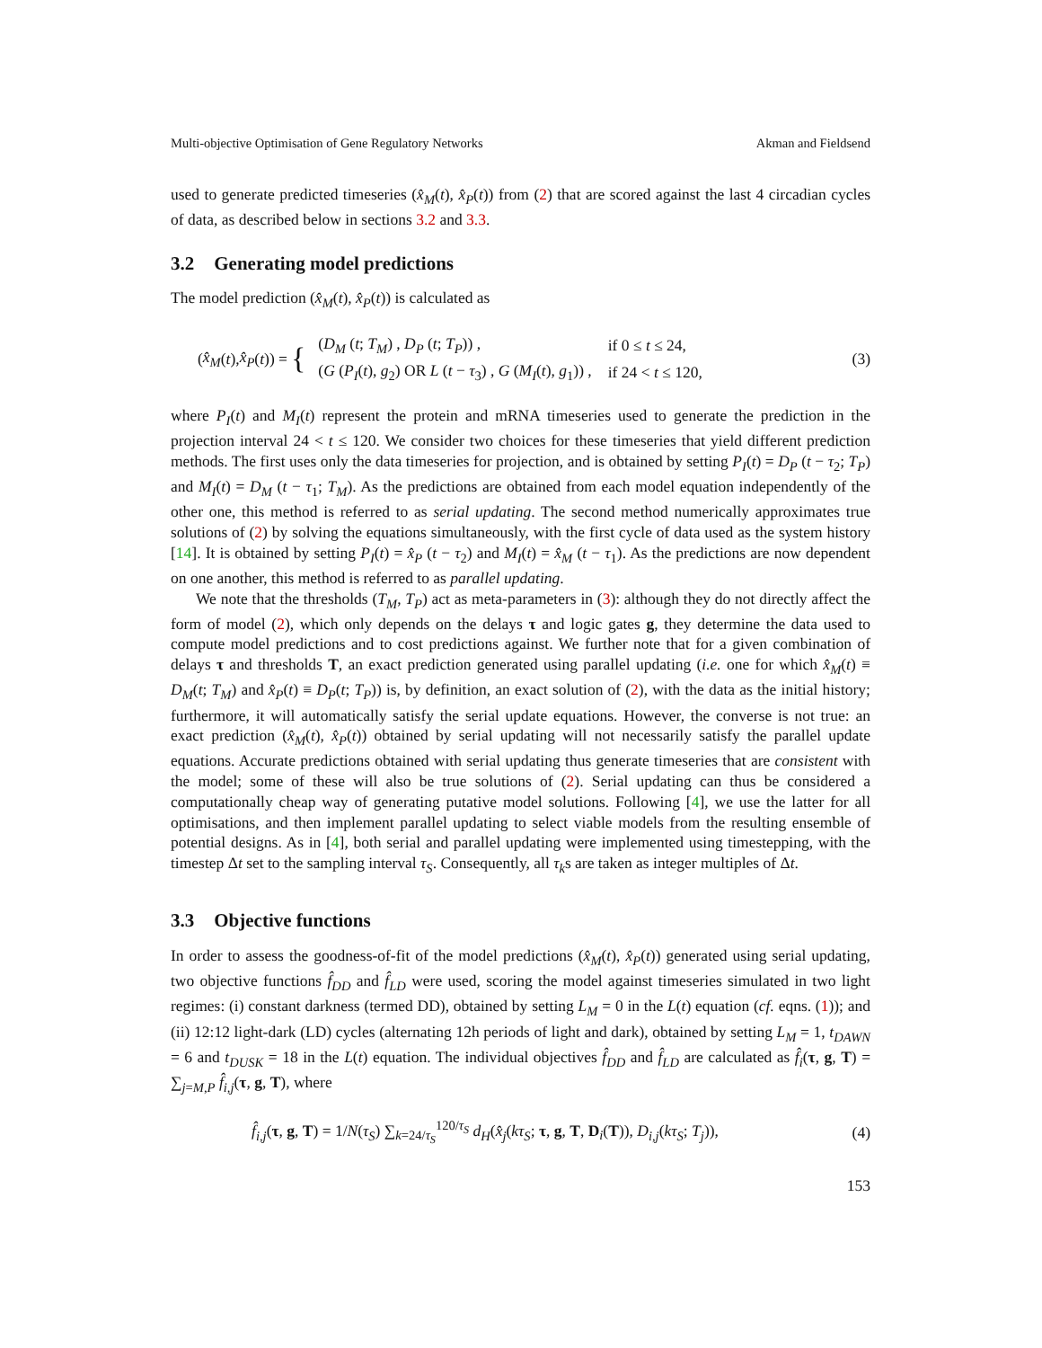Multi-objective Optimisation of Gene Regulatory Networks Akman and Fieldsend
used to generate predicted timeseries (x̂<sub>M</sub>(t), x̂<sub>P</sub>(t)) from (2) that are scored against the last 4 circadian cycles of data, as described below in sections 3.2 and 3.3.
3.2 Generating model predictions
The model prediction (x̂<sub>M</sub>(t), x̂<sub>P</sub>(t)) is calculated as
(x̂<sub>M</sub> (t), x̂<sub>P</sub> (t)) = {
| ( D<sub>M</sub> ( t ; T<sub>M</sub> ) , D<sub>P</sub> ( t ; T<sub>P</sub> )) , | if 0 ≤ t ≤ 24, |
| ( G ( P<sub>I</sub> ( t ), g<sub>2</sub>) OR L ( t − τ<sub>3</sub>) , G ( M<sub>I</sub> ( t ), g<sub>1</sub>)) , | if 24 < t ≤ 120, |
(3)
where P<sub>I</sub>(t) and M<sub>I</sub>(t) represent the protein and mRNA timeseries used to generate the prediction in the projection interval 24 < t ≤ 120. We consider two choices for these timeseries that yield different prediction methods. The first uses only the data timeseries for projection, and is obtained by setting P<sub>I</sub>(t) = D<sub>P</sub> (t − τ<sub>2</sub>; T<sub>P</sub>) and M<sub>I</sub>(t) = D<sub>M</sub> (t − τ<sub>1</sub>; T<sub>M</sub>). As the predictions are obtained from each model equation independently of the other one, this method is referred to as serial updating. The second method numerically approximates true solutions of (2) by solving the equations simultaneously, with the first cycle of data used as the system history [14]. It is obtained by setting P<sub>I</sub>(t) = x̂<sub>P</sub> (t − τ<sub>2</sub>) and M<sub>I</sub>(t) = x̂<sub>M</sub> (t − τ<sub>1</sub>). As the predictions are now dependent on one another, this method is referred to as parallel updating.
We note that the thresholds (T<sub>M</sub>, T<sub>P</sub>) act as meta-parameters in (3): although they do not directly affect the form of model (2), which only depends on the delays τ and logic gates g, they determine the data used to compute model predictions and to cost predictions against. We further note that for a given combination of delays τ and thresholds T, an exact prediction generated using parallel updating (i.e. one for which x̂<sub>M</sub>(t) ≡ D<sub>M</sub>(t; T<sub>M</sub>) and x̂<sub>P</sub>(t) ≡ D<sub>P</sub>(t; T<sub>P</sub>)) is, by definition, an exact solution of (2), with the data as the initial history; furthermore, it will automatically satisfy the serial update equations. However, the converse is not true: an exact prediction (x̂<sub>M</sub>(t), x̂<sub>P</sub>(t)) obtained by serial updating will not necessarily satisfy the parallel update equations. Accurate predictions obtained with serial updating thus generate timeseries that are consistent with the model; some of these will also be true solutions of (2). Serial updating can thus be considered a computationally cheap way of generating putative model solutions. Following [4], we use the latter for all optimisations, and then implement parallel updating to select viable models from the resulting ensemble of potential designs. As in [4], both serial and parallel updating were implemented using timestepping, with the timestep Δt set to the sampling interval τ<sub>S</sub>. Consequently, all τ<sub>k</sub>s are taken as integer multiples of Δt.
3.3 Objective functions
In order to assess the goodness-of-fit of the model predictions (x̂<sub>M</sub>(t), x̂<sub>P</sub>(t)) generated using serial updating, two objective functions f̂<sub>DD</sub> and f̂<sub>LD</sub> were used, scoring the model against timeseries simulated in two light regimes: (i) constant darkness (termed DD), obtained by setting L<sub>M</sub> = 0 in the L(t) equation (cf. eqns. (1)); and (ii) 12:12 light-dark (LD) cycles (alternating 12h periods of light and dark), obtained by setting L<sub>M</sub> = 1, t<sub>DAWN</sub> = 6 and t<sub>DUSK</sub> = 18 in the L(t) equation. The individual objectives f̂<sub>DD</sub> and f̂<sub>LD</sub> are calculated as f̂<sub>i</sub>(τ, g, T) = ∑<sub>j=M,P</sub> f̂<sub>i,j</sub>(τ, g, T), where
f̂<sub>i,j</sub>(τ, g, T) = 1/N(τ<sub>S</sub>) ∑<sub>k=24/τ<sub>S</sub></sub><sup>120/τ<sub>S</sub></sup> d<sub>H</sub>(x̂<sub>j</sub>(kτ<sub>S</sub>; τ, g, T, D<sub>i</sub>(T)), D<sub>i,j</sub>(kτ<sub>S</sub>; T<sub>j</sub>)),
(4)
153